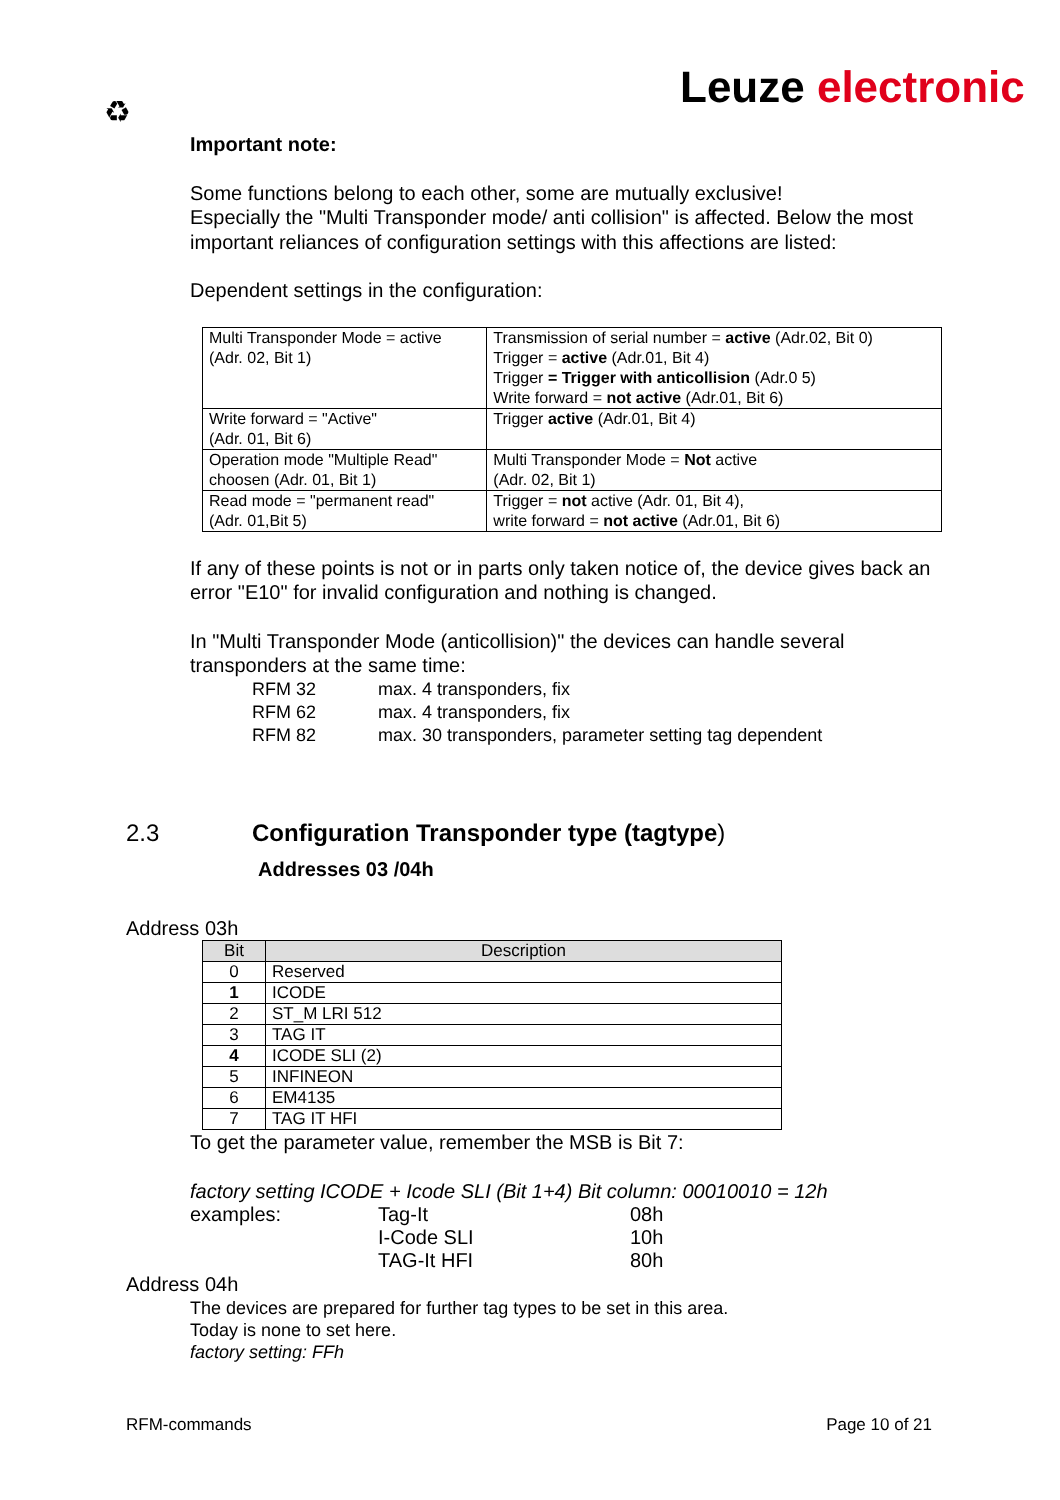♻ Leuze electronic
Important note:
Some functions belong to each other, some are mutually exclusive!
Especially the "Multi Transponder mode/ anti collision" is affected. Below the most important reliances of configuration settings with this affections are listed:
Dependent settings in the configuration:
| Multi Transponder Mode = active (Adr. 02, Bit 1) | Transmission of serial number = active (Adr.02, Bit 0) Trigger = active (Adr.01, Bit 4) Trigger = Trigger with anticollision (Adr.0 5) Write forward = not active (Adr.01, Bit 6) |
| Write forward = "Active" (Adr. 01, Bit 6) | Trigger active (Adr.01, Bit 4) |
| Operation mode "Multiple Read" choosen (Adr. 01, Bit 1) | Multi Transponder Mode = Not active (Adr. 02, Bit 1) |
| Read mode = "permanent read" (Adr. 01,Bit 5) | Trigger = not active (Adr. 01, Bit 4), write forward = not active (Adr.01, Bit 6) |
If any of these points is not or in parts only taken notice of, the device gives back an error "E10" for invalid configuration and nothing is changed.
In "Multi Transponder Mode (anticollision)" the devices can handle several transponders at the same time:
RFM 32 max. 4 transponders, fix RFM 62 max. 4 transponders, fix RFM 82 max. 30 transponders, parameter setting tag dependent
2.3 Configuration Transponder type (tagtype)
Addresses 03 /04h
Address 03h
| Bit | Description |
| --- | --- |
| 0 | Reserved |
| 1 | ICODE |
| 2 | ST_M LRI 512 |
| 3 | TAG IT |
| 4 | ICODE SLI (2) |
| 5 | INFINEON |
| 6 | EM4135 |
| 7 | TAG IT HFI |
To get the parameter value, remember the MSB is Bit 7:
factory setting ICODE + Icode SLI (Bit 1+4) Bit column: 00010010 = 12h
examples: Tag-It 08h I-Code SLI 10h TAG-It HFI 80h
Address 04h
The devices are prepared for further tag types to be set in this area.
Today is none to set here.
factory setting: FFh
RFM-commands Page 10 of 21